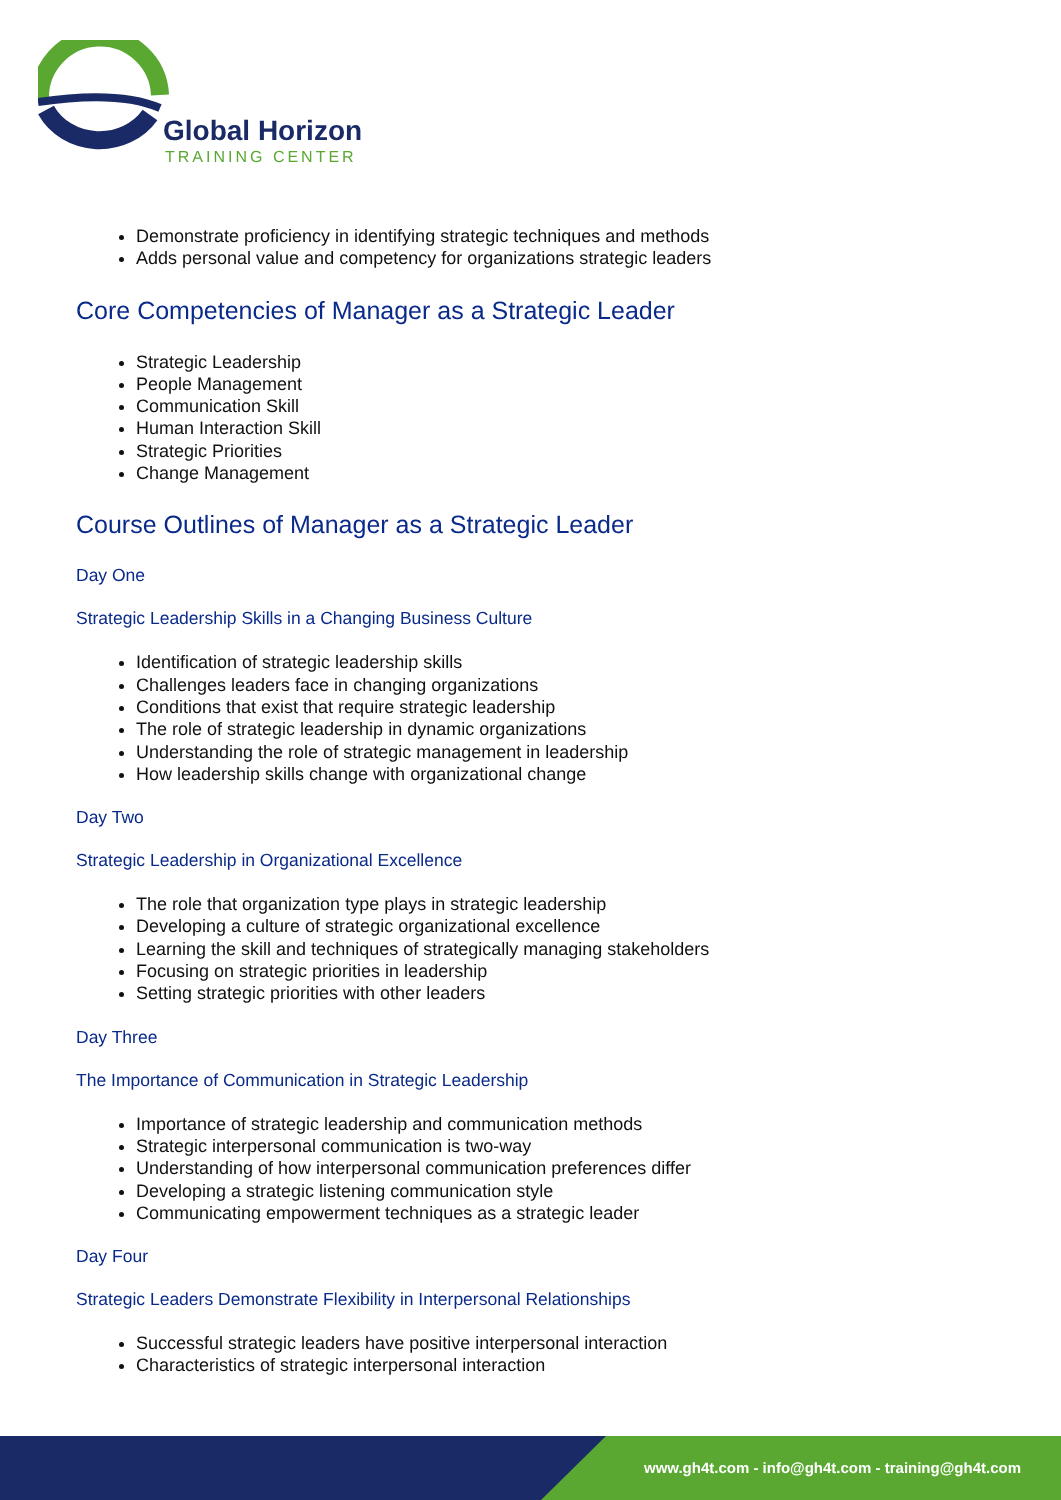Global Horizon
TRAINING CENTER
Demonstrate proficiency in identifying strategic techniques and methods
Adds personal value and competency for organizations strategic leaders
Core Competencies of Manager as a Strategic Leader
Strategic Leadership
People Management
Communication Skill
Human Interaction Skill
Strategic Priorities
Change Management
Course Outlines of Manager as a Strategic Leader
Day One
Strategic Leadership Skills in a Changing Business Culture
Identification of strategic leadership skills
Challenges leaders face in changing organizations
Conditions that exist that require strategic leadership
The role of strategic leadership in dynamic organizations
Understanding the role of strategic management in leadership
How leadership skills change with organizational change
Day Two
Strategic Leadership in Organizational Excellence
The role that organization type plays in strategic leadership
Developing a culture of strategic organizational excellence
Learning the skill and techniques of strategically managing stakeholders
Focusing on strategic priorities in leadership
Setting strategic priorities with other leaders
Day Three
The Importance of Communication in Strategic Leadership
Importance of strategic leadership and communication methods
Strategic interpersonal communication is two-way
Understanding of how interpersonal communication preferences differ
Developing a strategic listening communication style
Communicating empowerment techniques as a strategic leader
Day Four
Strategic Leaders Demonstrate Flexibility in Interpersonal Relationships
Successful strategic leaders have positive interpersonal interaction
Characteristics of strategic interpersonal interaction
www.gh4t.com - info@gh4t.com - training@gh4t.com